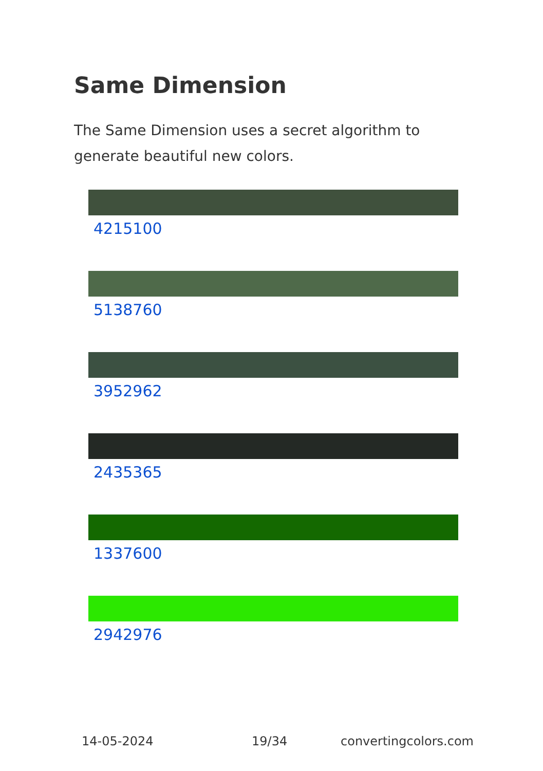Same Dimension
The Same Dimension uses a secret algorithm to generate beautiful new colors.
4215100
5138760
3952962
2435365
1337600
2942976
14-05-2024 19/34 convertingcolors.com